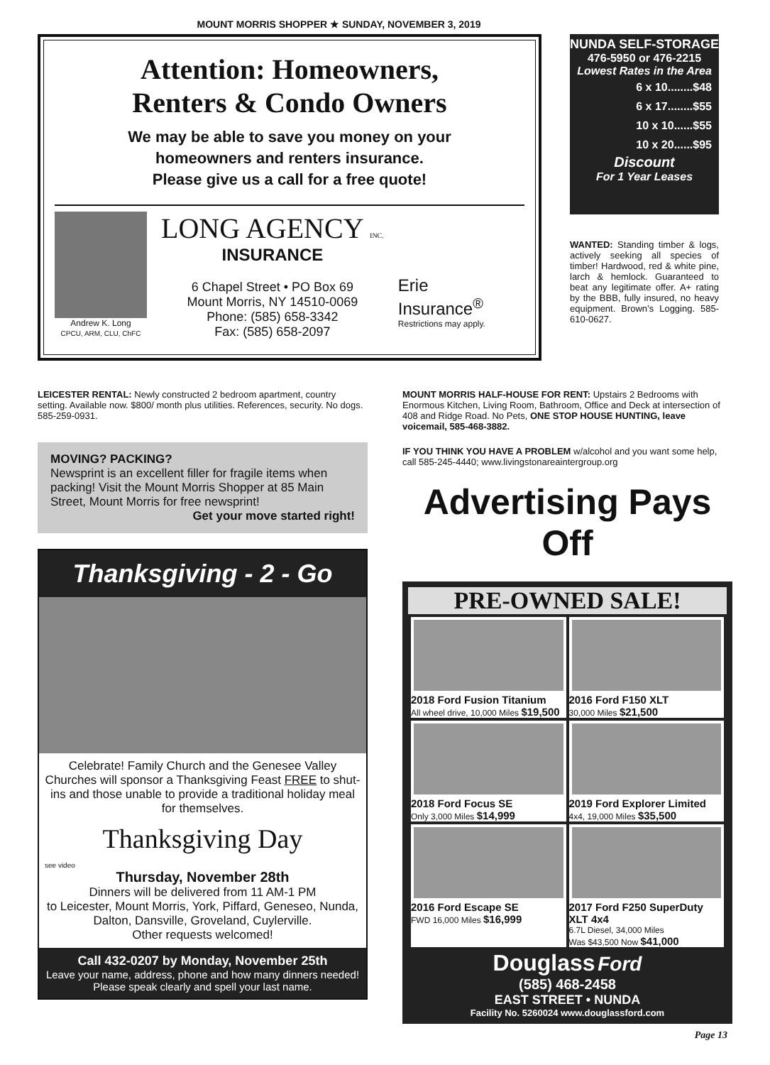MOUNT MORRIS SHOPPER ★ SUNDAY, NOVEMBER 3, 2019
Attention: Homeowners,
Renters & Condo Owners
We may be able to save you money on your
homeowners and renters insurance.
Please give us a call for a free quote!
Andrew K. Long
CPCU, ARM, CLU, ChFC
LONG AGENCY INC.
INSURANCE
6 Chapel Street • PO Box 69
Mount Morris, NY 14510-0069
Phone: (585) 658-3342
Fax: (585) 658-2097
Erie
Insurance<sup>®</sup>
Restrictions may apply.
NUNDA SELF-STORAGE
476-5950 or 476-2215
Lowest Rates in the Area
6 x 10........$48
6 x 17........$55
10 x 10......$55
10 x 20......$95
Discount
For 1 Year Leases
WANTED: Standing timber & logs, actively seeking all species of timber! Hardwood, red & white pine, larch & hemlock. Guaranteed to beat any legitimate offer. A+ rating by the BBB, fully insured, no heavy equipment. Brown’s Logging. 585-610-0627.
LEICESTER RENTAL: Newly constructed 2 bedroom apartment, country setting. Available now. $800/ month plus utilities. References, security. No dogs. 585-259-0931.
MOVING? PACKING?
Newsprint is an excellent filler for fragile items when packing! Visit the Mount Morris Shopper at 85 Main Street, Mount Morris for free newsprint!
Get your move started right!
Thanksgiving - 2 - Go
Celebrate! Family Church and the Genesee Valley Churches will sponsor a Thanksgiving Feast FREE to shut-ins and those unable to provide a traditional holiday meal for themselves.
Thanksgiving Day
see video
Thursday, November 28th
Dinners will be delivered from 11 AM-1 PM
to Leicester, Mount Morris, York, Piffard, Geneseo, Nunda, Dalton, Dansville, Groveland, Cuylerville.
Other requests welcomed!
Call 432-0207 by Monday, November 25th
Leave your name, address, phone and how many dinners needed!
Please speak clearly and spell your last name.
MOUNT MORRIS HALF-HOUSE FOR RENT: Upstairs 2 Bedrooms with Enormous Kitchen, Living Room, Bathroom, Office and Deck at intersection of 408 and Ridge Road. No Pets, ONE STOP HOUSE HUNTING, leave voicemail, 585-468-3882.
IF YOU THINK YOU HAVE A PROBLEM w/alcohol and you want some help, call 585-245-4440; www.livingstonareaintergroup.org
Advertising Pays Off
PRE-OWNED SALE!
2018 Ford Fusion Titanium
All wheel drive, 10,000 Miles $19,500
2016 Ford F150 XLT
30,000 Miles $21,500
2018 Ford Focus SE
Only 3,000 Miles $14,999
2019 Ford Explorer Limited
4x4, 19,000 Miles $35,500
2016 Ford Escape SE
FWD 16,000 Miles $16,999
2017 Ford F250 SuperDuty XLT 4x4
6.7L Diesel, 34,000 Miles
Was $43,500 Now $41,000
Douglass Ford
(585) 468-2458
EAST STREET • NUNDA
Facility No. 5260024 www.douglassford.com
Page 13